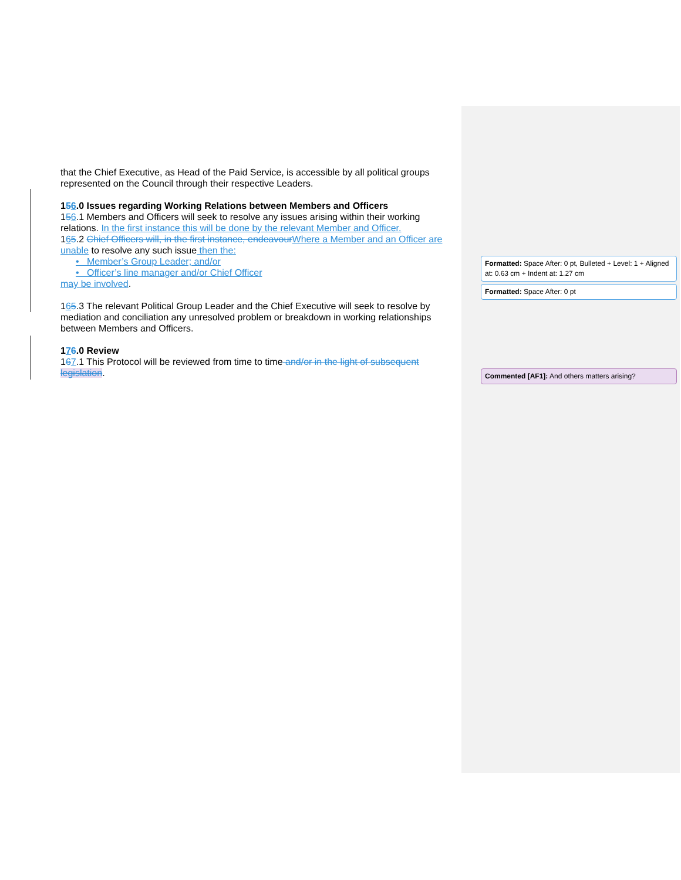that the Chief Executive, as Head of the Paid Service, is accessible by all political groups represented on the Council through their respective Leaders.
156.0 Issues regarding Working Relations between Members and Officers
156.1 Members and Officers will seek to resolve any issues arising within their working relations. In the first instance this will be done by the relevant Member and Officer.
165.2 Chief Officers will, in the first instance, endeavour Where a Member and an Officer are unable to resolve any such issue then the:
• Member’s Group Leader; and/or
• Officer’s line manager and/or Chief Officer
may be involved.
165.3 The relevant Political Group Leader and the Chief Executive will seek to resolve by mediation and conciliation any unresolved problem or breakdown in working relationships between Members and Officers.
176.0 Review
167.1 This Protocol will be reviewed from time to time and/or in the light of subsequent legislation.
Formatted: Space After: 0 pt, Bulleted + Level: 1 + Aligned at: 0.63 cm + Indent at: 1.27 cm
Formatted: Space After: 0 pt
Commented [AF1]: And others matters arising?